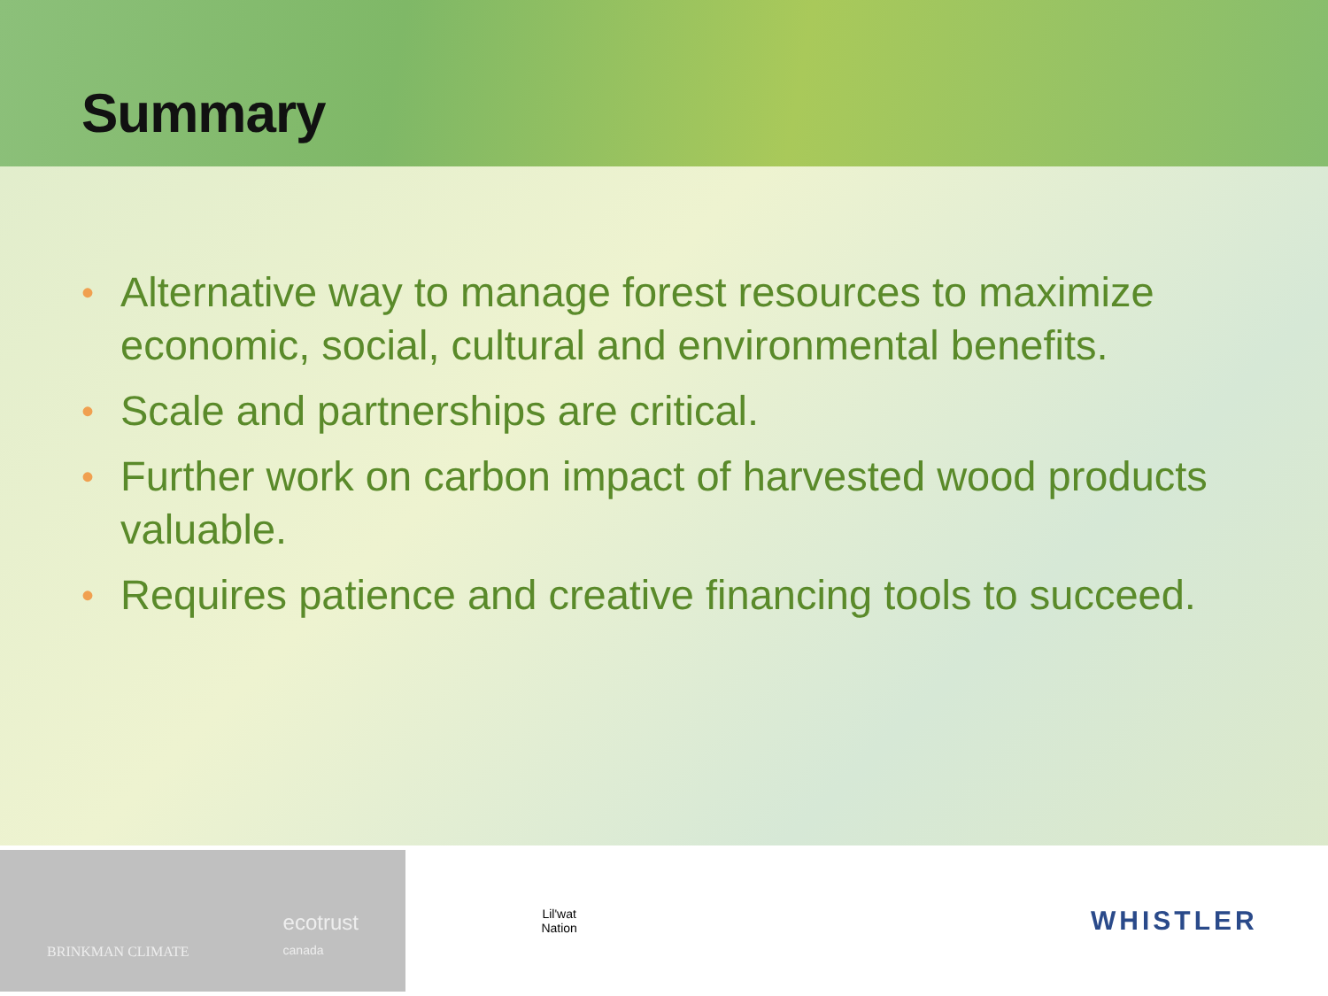Summary
• Alternative way to manage forest resources to maximize economic, social, cultural and environmental benefits.
• Scale and partnerships are critical.
• Further work on carbon impact of harvested wood products valuable.
• Requires patience and creative financing tools to succeed.
BRINKMAN CLIMATE ecotrust
canada
Lil'wat
Nation
WHISTLER